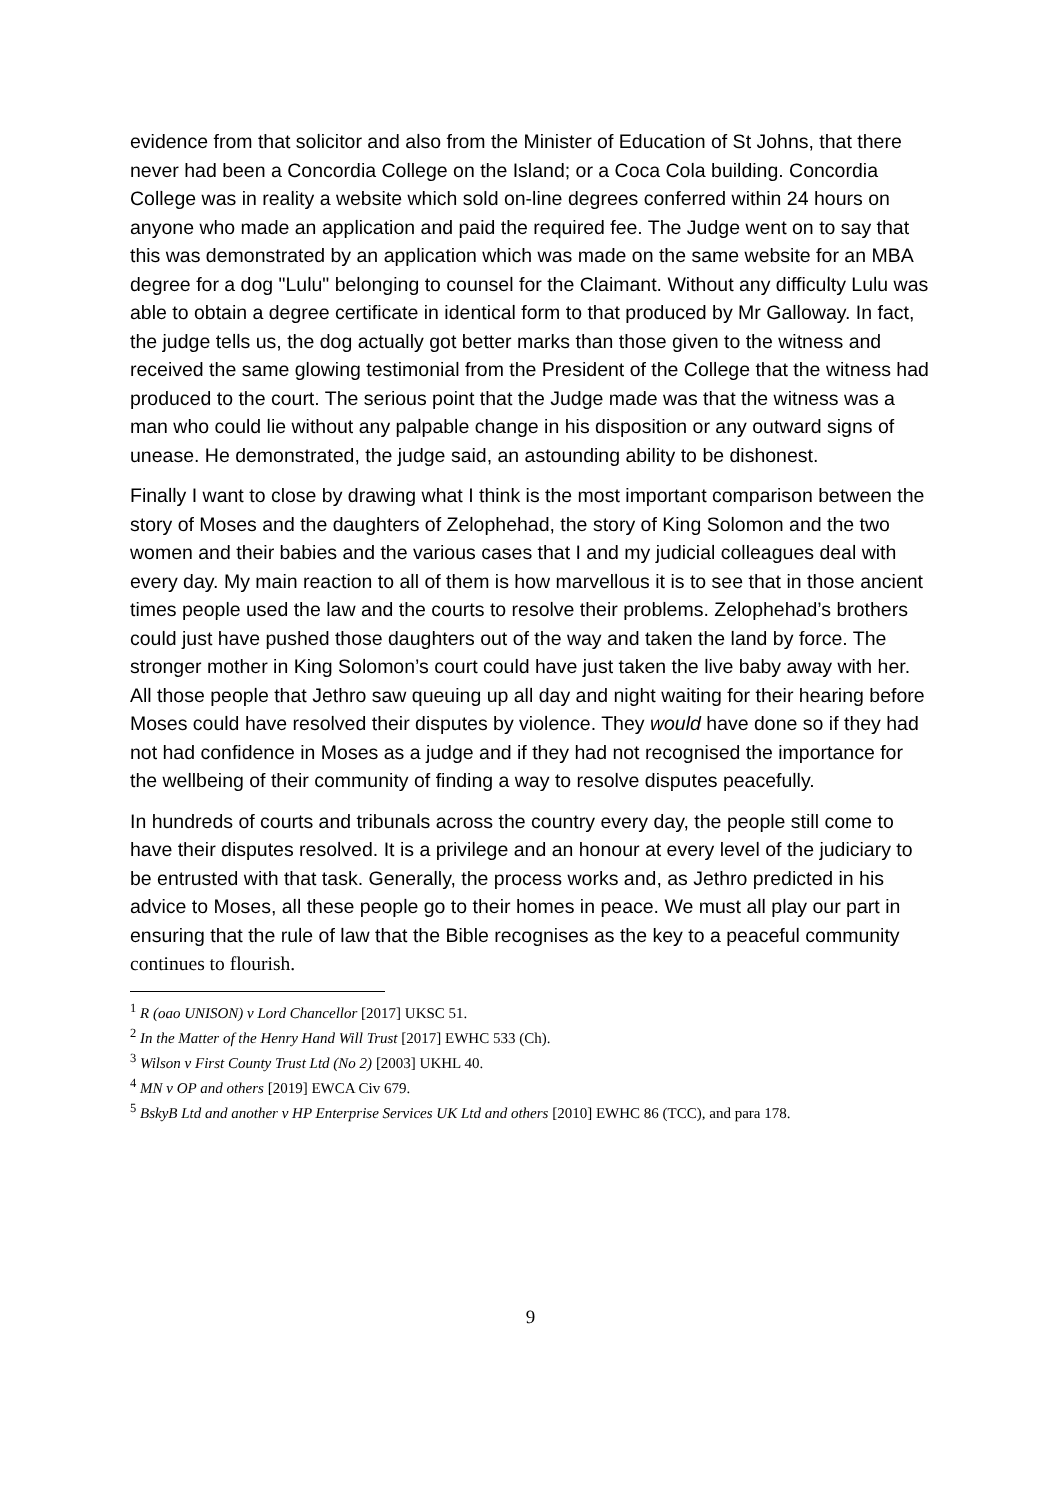evidence from that solicitor and also from the Minister of Education of St Johns, that there never had been a Concordia College on the Island; or a Coca Cola building. Concordia College was in reality a website which sold on-line degrees conferred within 24 hours on anyone who made an application and paid the required fee. The Judge went on to say that this was demonstrated by an application which was made on the same website for an MBA degree for a dog "Lulu" belonging to counsel for the Claimant. Without any difficulty Lulu was able to obtain a degree certificate in identical form to that produced by Mr Galloway. In fact, the judge tells us, the dog actually got better marks than those given to the witness and received the same glowing testimonial from the President of the College that the witness had produced to the court. The serious point that the Judge made was that the witness was a man who could lie without any palpable change in his disposition or any outward signs of unease. He demonstrated, the judge said, an astounding ability to be dishonest.
Finally I want to close by drawing what I think is the most important comparison between the story of Moses and the daughters of Zelophehad, the story of King Solomon and the two women and their babies and the various cases that I and my judicial colleagues deal with every day. My main reaction to all of them is how marvellous it is to see that in those ancient times people used the law and the courts to resolve their problems. Zelophehad’s brothers could just have pushed those daughters out of the way and taken the land by force. The stronger mother in King Solomon’s court could have just taken the live baby away with her. All those people that Jethro saw queuing up all day and night waiting for their hearing before Moses could have resolved their disputes by violence. They would have done so if they had not had confidence in Moses as a judge and if they had not recognised the importance for the wellbeing of their community of finding a way to resolve disputes peacefully.
In hundreds of courts and tribunals across the country every day, the people still come to have their disputes resolved. It is a privilege and an honour at every level of the judiciary to be entrusted with that task. Generally, the process works and, as Jethro predicted in his advice to Moses, all these people go to their homes in peace. We must all play our part in ensuring that the rule of law that the Bible recognises as the key to a peaceful community continues to flourish.
<sup>1</sup> R (oao UNISON) v Lord Chancellor [2017] UKSC 51.
<sup>2</sup> In the Matter of the Henry Hand Will Trust [2017] EWHC 533 (Ch).
<sup>3</sup> Wilson v First County Trust Ltd (No 2) [2003] UKHL 40.
<sup>4</sup> MN v OP and others [2019] EWCA Civ 679.
<sup>5</sup> BskyB Ltd and another v HP Enterprise Services UK Ltd and others [2010] EWHC 86 (TCC), and para 178.
9